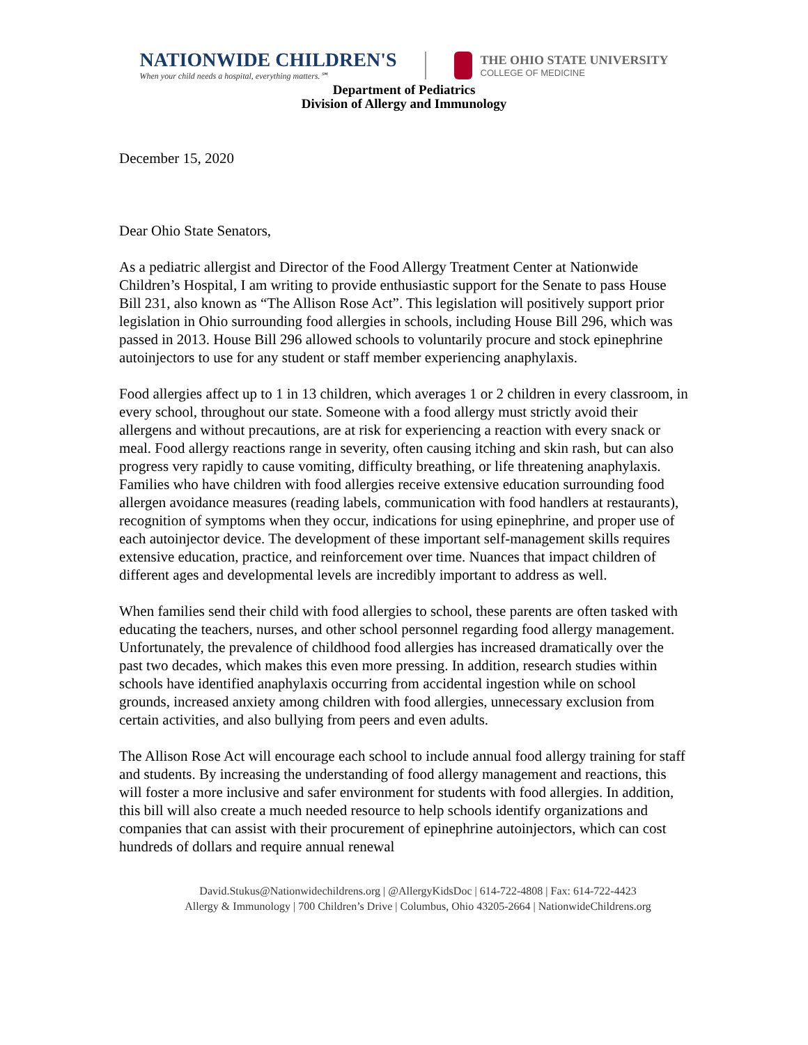NATIONWIDE CHILDREN'S
When your child needs a hospital, everything matters.℠
THE OHIO STATE UNIVERSITY
COLLEGE OF MEDICINE
Department of Pediatrics
Division of Allergy and Immunology
December 15, 2020
Dear Ohio State Senators,
As a pediatric allergist and Director of the Food Allergy Treatment Center at Nationwide Children’s Hospital, I am writing to provide enthusiastic support for the Senate to pass House Bill 231, also known as “The Allison Rose Act”. This legislation will positively support prior legislation in Ohio surrounding food allergies in schools, including House Bill 296, which was passed in 2013. House Bill 296 allowed schools to voluntarily procure and stock epinephrine autoinjectors to use for any student or staff member experiencing anaphylaxis.
Food allergies affect up to 1 in 13 children, which averages 1 or 2 children in every classroom, in every school, throughout our state. Someone with a food allergy must strictly avoid their allergens and without precautions, are at risk for experiencing a reaction with every snack or meal. Food allergy reactions range in severity, often causing itching and skin rash, but can also progress very rapidly to cause vomiting, difficulty breathing, or life threatening anaphylaxis. Families who have children with food allergies receive extensive education surrounding food allergen avoidance measures (reading labels, communication with food handlers at restaurants), recognition of symptoms when they occur, indications for using epinephrine, and proper use of each autoinjector device. The development of these important self-management skills requires extensive education, practice, and reinforcement over time. Nuances that impact children of different ages and developmental levels are incredibly important to address as well.
When families send their child with food allergies to school, these parents are often tasked with educating the teachers, nurses, and other school personnel regarding food allergy management. Unfortunately, the prevalence of childhood food allergies has increased dramatically over the past two decades, which makes this even more pressing. In addition, research studies within schools have identified anaphylaxis occurring from accidental ingestion while on school grounds, increased anxiety among children with food allergies, unnecessary exclusion from certain activities, and also bullying from peers and even adults.
The Allison Rose Act will encourage each school to include annual food allergy training for staff and students. By increasing the understanding of food allergy management and reactions, this will foster a more inclusive and safer environment for students with food allergies. In addition, this bill will also create a much needed resource to help schools identify organizations and companies that can assist with their procurement of epinephrine autoinjectors, which can cost hundreds of dollars and require annual renewal
David.Stukus@Nationwidechildrens.org | @AllergyKidsDoc | 614-722-4808 | Fax: 614-722-4423
Allergy & Immunology | 700 Children’s Drive | Columbus, Ohio 43205-2664 | NationwideChildrens.org